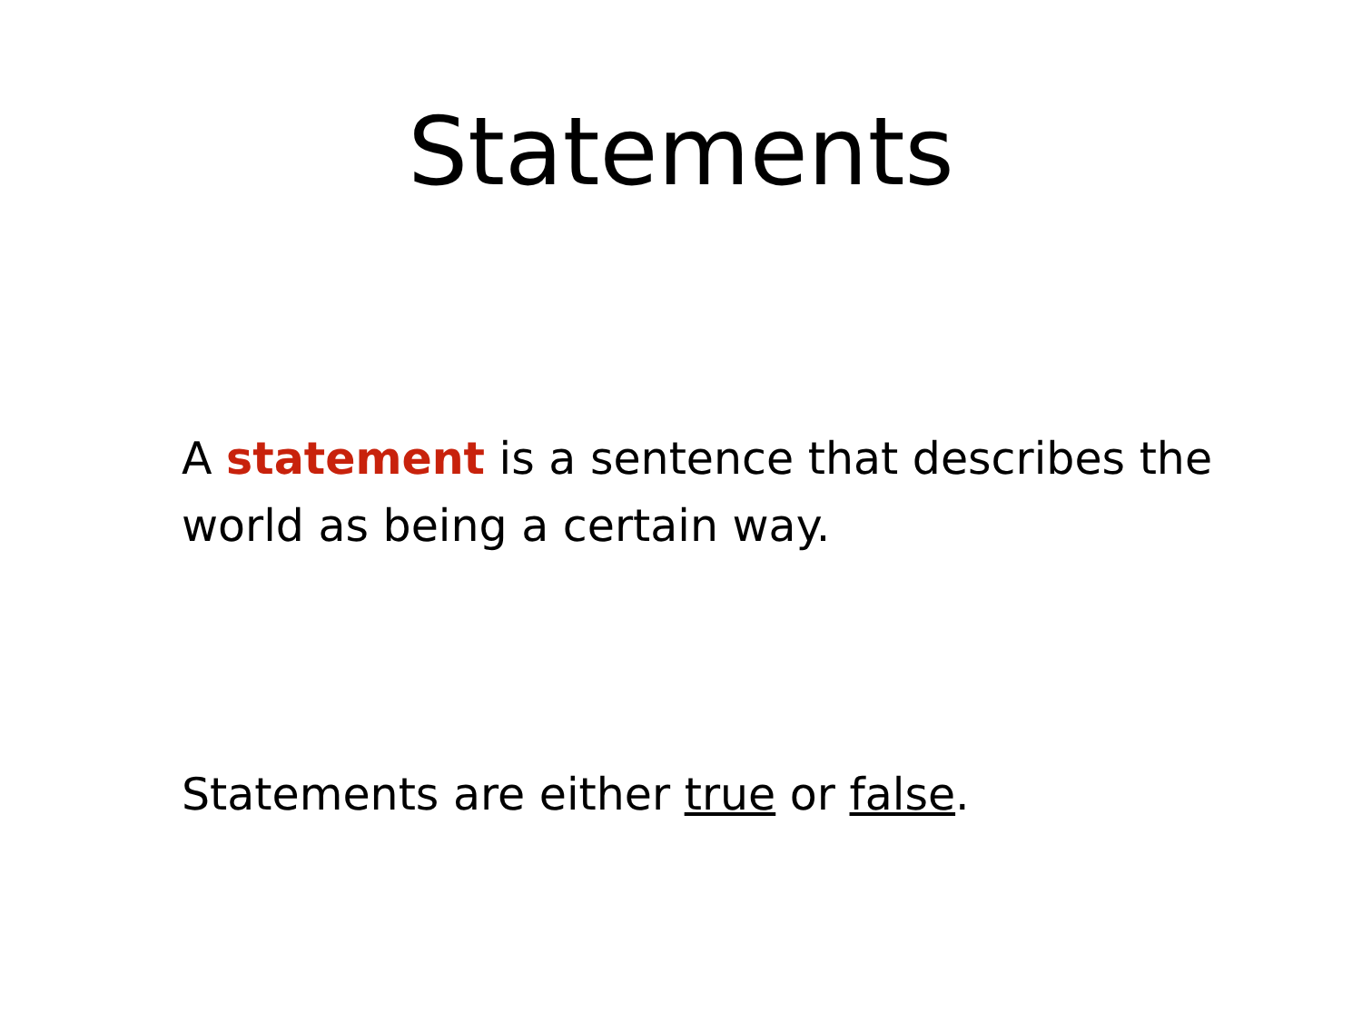Statements
A statement is a sentence that describes the world as being a certain way.
Statements are either true or false.